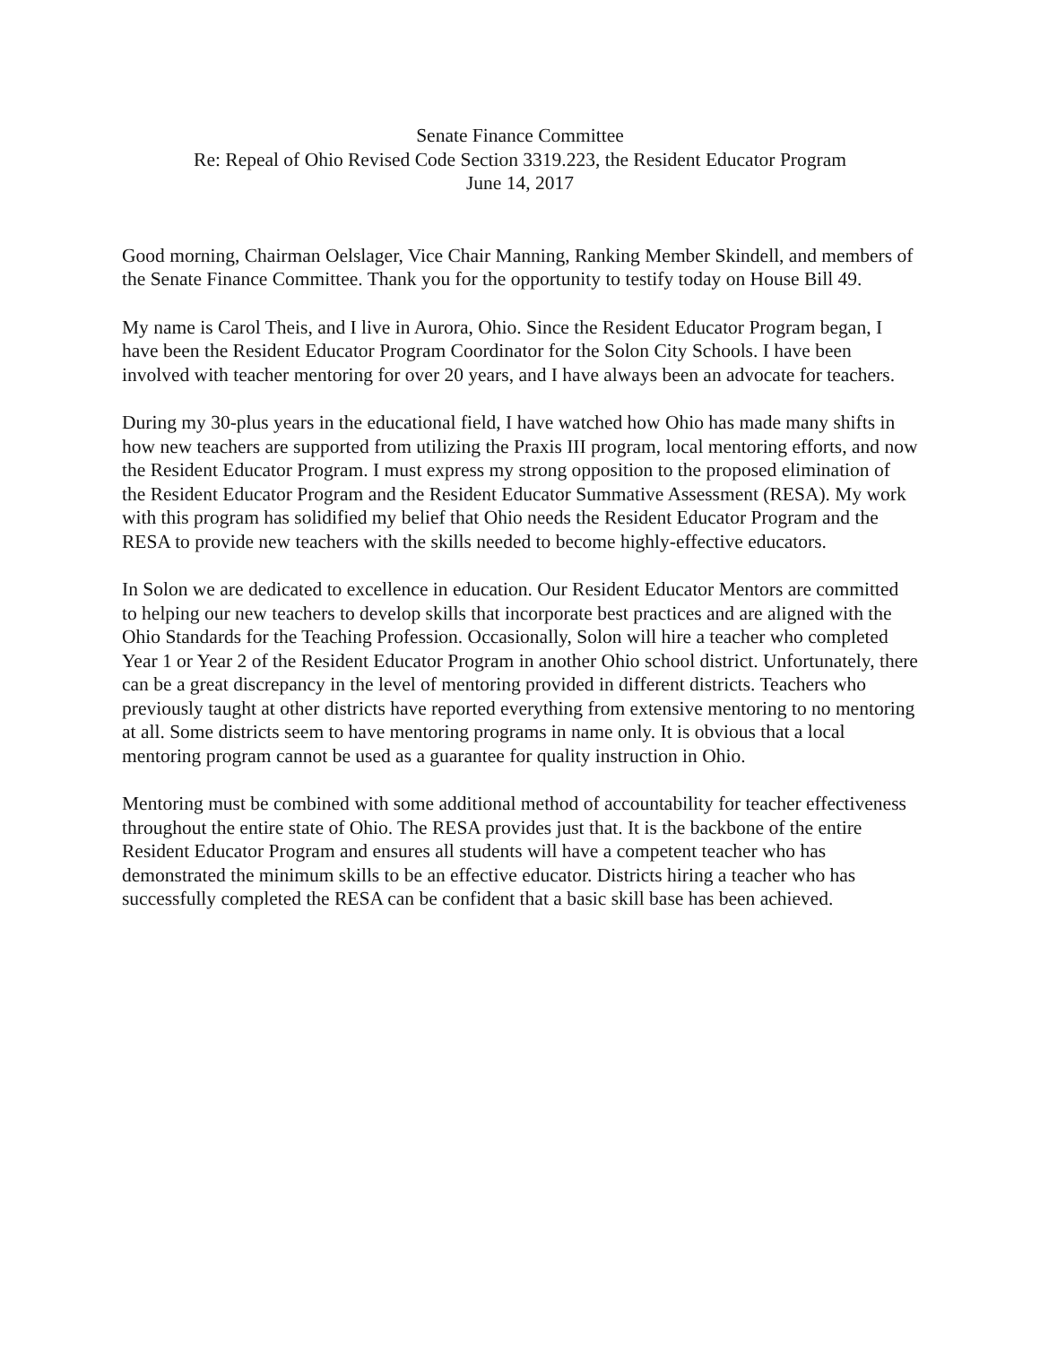Senate Finance Committee
Re: Repeal of Ohio Revised Code Section 3319.223, the Resident Educator Program
June 14, 2017
Good morning, Chairman Oelslager, Vice Chair Manning, Ranking Member Skindell, and members of the Senate Finance Committee. Thank you for the opportunity to testify today on House Bill 49.
My name is Carol Theis, and I live in Aurora, Ohio. Since the Resident Educator Program began, I have been the Resident Educator Program Coordinator for the Solon City Schools. I have been involved with teacher mentoring for over 20 years, and I have always been an advocate for teachers.
During my 30-plus years in the educational field, I have watched how Ohio has made many shifts in how new teachers are supported from utilizing the Praxis III program, local mentoring efforts, and now the Resident Educator Program. I must express my strong opposition to the proposed elimination of the Resident Educator Program and the Resident Educator Summative Assessment (RESA). My work with this program has solidified my belief that Ohio needs the Resident Educator Program and the RESA to provide new teachers with the skills needed to become highly-effective educators.
In Solon we are dedicated to excellence in education. Our Resident Educator Mentors are committed to helping our new teachers to develop skills that incorporate best practices and are aligned with the Ohio Standards for the Teaching Profession. Occasionally, Solon will hire a teacher who completed Year 1 or Year 2 of the Resident Educator Program in another Ohio school district. Unfortunately, there can be a great discrepancy in the level of mentoring provided in different districts. Teachers who previously taught at other districts have reported everything from extensive mentoring to no mentoring at all. Some districts seem to have mentoring programs in name only. It is obvious that a local mentoring program cannot be used as a guarantee for quality instruction in Ohio.
Mentoring must be combined with some additional method of accountability for teacher effectiveness throughout the entire state of Ohio. The RESA provides just that. It is the backbone of the entire Resident Educator Program and ensures all students will have a competent teacher who has demonstrated the minimum skills to be an effective educator. Districts hiring a teacher who has successfully completed the RESA can be confident that a basic skill base has been achieved.